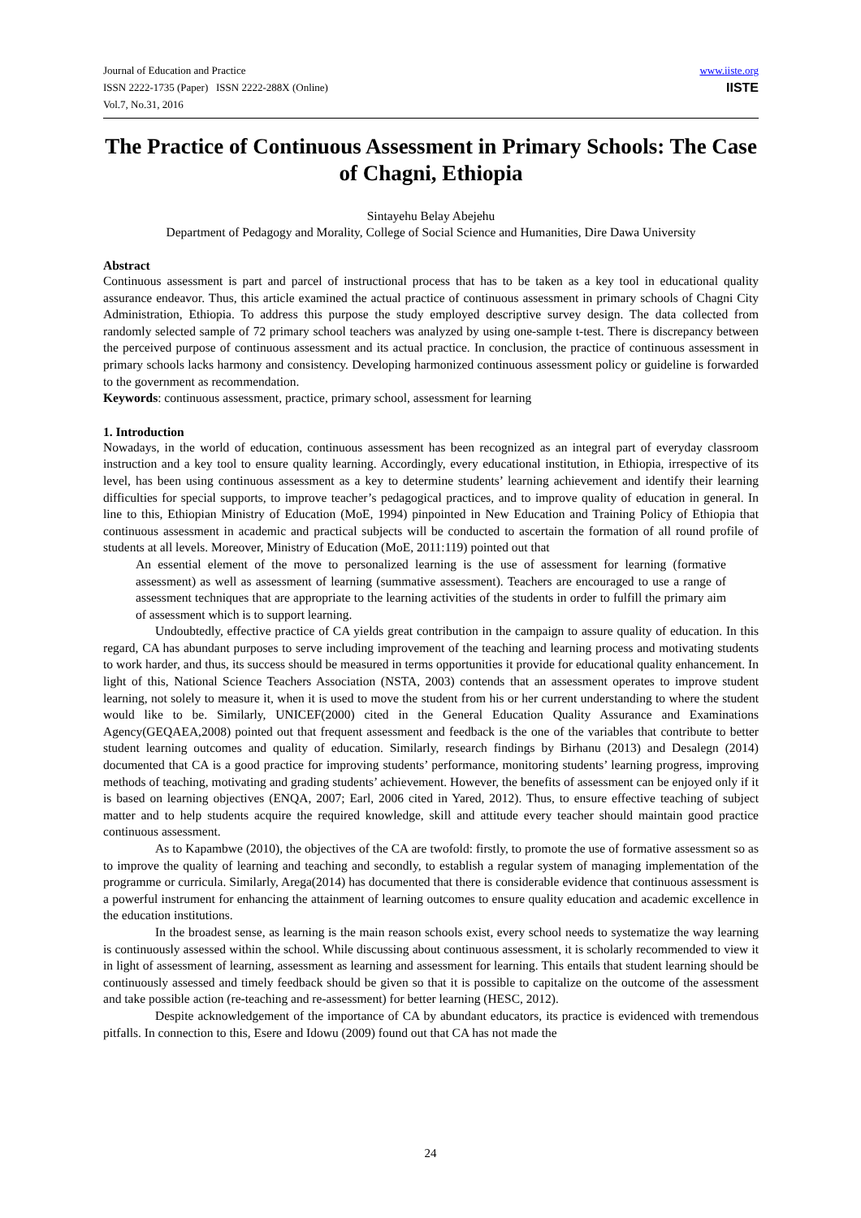Journal of Education and Practice
ISSN 2222-1735 (Paper) ISSN 2222-288X (Online)
Vol.7, No.31, 2016
www.iiste.org
IISTE
The Practice of Continuous Assessment in Primary Schools: The Case of Chagni, Ethiopia
Sintayehu Belay Abejehu
Department of Pedagogy and Morality, College of Social Science and Humanities, Dire Dawa University
Abstract
Continuous assessment is part and parcel of instructional process that has to be taken as a key tool in educational quality assurance endeavor. Thus, this article examined the actual practice of continuous assessment in primary schools of Chagni City Administration, Ethiopia. To address this purpose the study employed descriptive survey design. The data collected from randomly selected sample of 72 primary school teachers was analyzed by using one-sample t-test. There is discrepancy between the perceived purpose of continuous assessment and its actual practice. In conclusion, the practice of continuous assessment in primary schools lacks harmony and consistency. Developing harmonized continuous assessment policy or guideline is forwarded to the government as recommendation.
Keywords: continuous assessment, practice, primary school, assessment for learning
1. Introduction
Nowadays, in the world of education, continuous assessment has been recognized as an integral part of everyday classroom instruction and a key tool to ensure quality learning. Accordingly, every educational institution, in Ethiopia, irrespective of its level, has been using continuous assessment as a key to determine students’ learning achievement and identify their learning difficulties for special supports, to improve teacher’s pedagogical practices, and to improve quality of education in general. In line to this, Ethiopian Ministry of Education (MoE, 1994) pinpointed in New Education and Training Policy of Ethiopia that continuous assessment in academic and practical subjects will be conducted to ascertain the formation of all round profile of students at all levels. Moreover, Ministry of Education (MoE, 2011:119) pointed out that
An essential element of the move to personalized learning is the use of assessment for learning (formative assessment) as well as assessment of learning (summative assessment). Teachers are encouraged to use a range of assessment techniques that are appropriate to the learning activities of the students in order to fulfill the primary aim of assessment which is to support learning.
Undoubtedly, effective practice of CA yields great contribution in the campaign to assure quality of education. In this regard, CA has abundant purposes to serve including improvement of the teaching and learning process and motivating students to work harder, and thus, its success should be measured in terms opportunities it provide for educational quality enhancement. In light of this, National Science Teachers Association (NSTA, 2003) contends that an assessment operates to improve student learning, not solely to measure it, when it is used to move the student from his or her current understanding to where the student would like to be. Similarly, UNICEF(2000) cited in the General Education Quality Assurance and Examinations Agency(GEQAEA,2008) pointed out that frequent assessment and feedback is the one of the variables that contribute to better student learning outcomes and quality of education. Similarly, research findings by Birhanu (2013) and Desalegn (2014) documented that CA is a good practice for improving students’ performance, monitoring students’ learning progress, improving methods of teaching, motivating and grading students’ achievement. However, the benefits of assessment can be enjoyed only if it is based on learning objectives (ENQA, 2007; Earl, 2006 cited in Yared, 2012). Thus, to ensure effective teaching of subject matter and to help students acquire the required knowledge, skill and attitude every teacher should maintain good practice continuous assessment.
As to Kapambwe (2010), the objectives of the CA are twofold: firstly, to promote the use of formative assessment so as to improve the quality of learning and teaching and secondly, to establish a regular system of managing implementation of the programme or curricula. Similarly, Arega(2014) has documented that there is considerable evidence that continuous assessment is a powerful instrument for enhancing the attainment of learning outcomes to ensure quality education and academic excellence in the education institutions.
In the broadest sense, as learning is the main reason schools exist, every school needs to systematize the way learning is continuously assessed within the school. While discussing about continuous assessment, it is scholarly recommended to view it in light of assessment of learning, assessment as learning and assessment for learning. This entails that student learning should be continuously assessed and timely feedback should be given so that it is possible to capitalize on the outcome of the assessment and take possible action (re-teaching and re-assessment) for better learning (HESC, 2012).
Despite acknowledgement of the importance of CA by abundant educators, its practice is evidenced with tremendous pitfalls. In connection to this, Esere and Idowu (2009) found out that CA has not made the
24